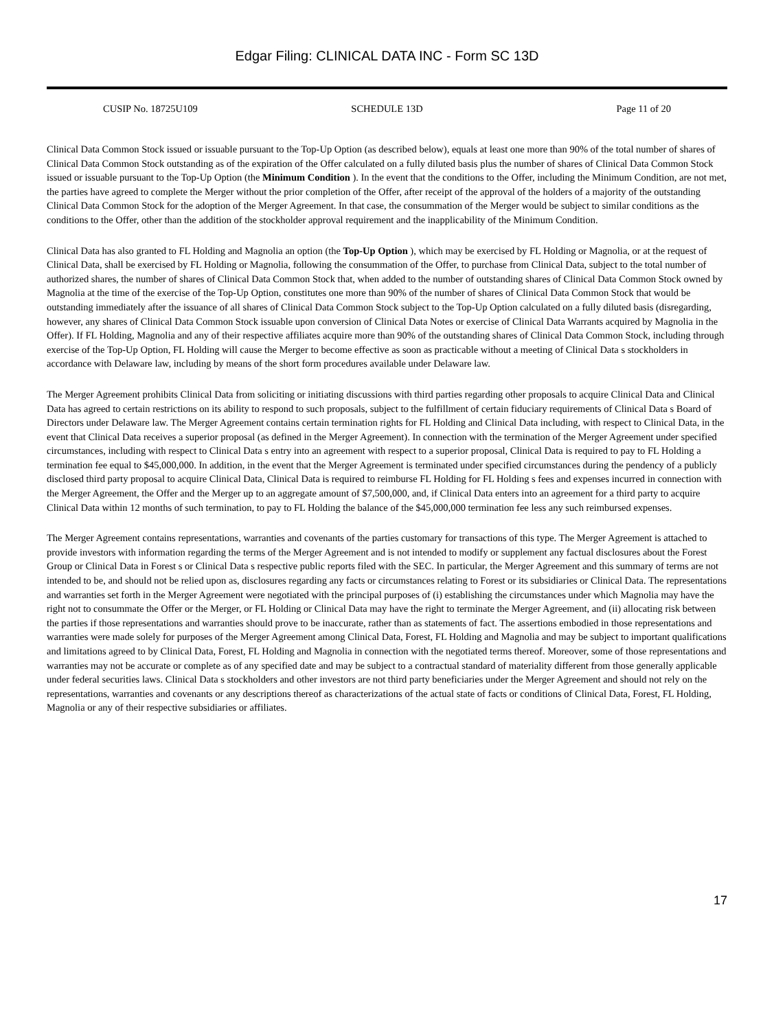Edgar Filing: CLINICAL DATA INC - Form SC 13D
CUSIP No. 18725U109 SCHEDULE 13D Page 11 of 20
Clinical Data Common Stock issued or issuable pursuant to the Top-Up Option (as described below), equals at least one more than 90% of the total number of shares of Clinical Data Common Stock outstanding as of the expiration of the Offer calculated on a fully diluted basis plus the number of shares of Clinical Data Common Stock issued or issuable pursuant to the Top-Up Option (the Minimum Condition ). In the event that the conditions to the Offer, including the Minimum Condition, are not met, the parties have agreed to complete the Merger without the prior completion of the Offer, after receipt of the approval of the holders of a majority of the outstanding Clinical Data Common Stock for the adoption of the Merger Agreement. In that case, the consummation of the Merger would be subject to similar conditions as the conditions to the Offer, other than the addition of the stockholder approval requirement and the inapplicability of the Minimum Condition.
Clinical Data has also granted to FL Holding and Magnolia an option (the Top-Up Option ), which may be exercised by FL Holding or Magnolia, or at the request of Clinical Data, shall be exercised by FL Holding or Magnolia, following the consummation of the Offer, to purchase from Clinical Data, subject to the total number of authorized shares, the number of shares of Clinical Data Common Stock that, when added to the number of outstanding shares of Clinical Data Common Stock owned by Magnolia at the time of the exercise of the Top-Up Option, constitutes one more than 90% of the number of shares of Clinical Data Common Stock that would be outstanding immediately after the issuance of all shares of Clinical Data Common Stock subject to the Top-Up Option calculated on a fully diluted basis (disregarding, however, any shares of Clinical Data Common Stock issuable upon conversion of Clinical Data Notes or exercise of Clinical Data Warrants acquired by Magnolia in the Offer). If FL Holding, Magnolia and any of their respective affiliates acquire more than 90% of the outstanding shares of Clinical Data Common Stock, including through exercise of the Top-Up Option, FL Holding will cause the Merger to become effective as soon as practicable without a meeting of Clinical Data s stockholders in accordance with Delaware law, including by means of the short form procedures available under Delaware law.
The Merger Agreement prohibits Clinical Data from soliciting or initiating discussions with third parties regarding other proposals to acquire Clinical Data and Clinical Data has agreed to certain restrictions on its ability to respond to such proposals, subject to the fulfillment of certain fiduciary requirements of Clinical Data s Board of Directors under Delaware law. The Merger Agreement contains certain termination rights for FL Holding and Clinical Data including, with respect to Clinical Data, in the event that Clinical Data receives a superior proposal (as defined in the Merger Agreement). In connection with the termination of the Merger Agreement under specified circumstances, including with respect to Clinical Data s entry into an agreement with respect to a superior proposal, Clinical Data is required to pay to FL Holding a termination fee equal to $45,000,000. In addition, in the event that the Merger Agreement is terminated under specified circumstances during the pendency of a publicly disclosed third party proposal to acquire Clinical Data, Clinical Data is required to reimburse FL Holding for FL Holding s fees and expenses incurred in connection with the Merger Agreement, the Offer and the Merger up to an aggregate amount of $7,500,000, and, if Clinical Data enters into an agreement for a third party to acquire Clinical Data within 12 months of such termination, to pay to FL Holding the balance of the $45,000,000 termination fee less any such reimbursed expenses.
The Merger Agreement contains representations, warranties and covenants of the parties customary for transactions of this type. The Merger Agreement is attached to provide investors with information regarding the terms of the Merger Agreement and is not intended to modify or supplement any factual disclosures about the Forest Group or Clinical Data in Forest s or Clinical Data s respective public reports filed with the SEC. In particular, the Merger Agreement and this summary of terms are not intended to be, and should not be relied upon as, disclosures regarding any facts or circumstances relating to Forest or its subsidiaries or Clinical Data. The representations and warranties set forth in the Merger Agreement were negotiated with the principal purposes of (i) establishing the circumstances under which Magnolia may have the right not to consummate the Offer or the Merger, or FL Holding or Clinical Data may have the right to terminate the Merger Agreement, and (ii) allocating risk between the parties if those representations and warranties should prove to be inaccurate, rather than as statements of fact. The assertions embodied in those representations and warranties were made solely for purposes of the Merger Agreement among Clinical Data, Forest, FL Holding and Magnolia and may be subject to important qualifications and limitations agreed to by Clinical Data, Forest, FL Holding and Magnolia in connection with the negotiated terms thereof. Moreover, some of those representations and warranties may not be accurate or complete as of any specified date and may be subject to a contractual standard of materiality different from those generally applicable under federal securities laws. Clinical Data s stockholders and other investors are not third party beneficiaries under the Merger Agreement and should not rely on the representations, warranties and covenants or any descriptions thereof as characterizations of the actual state of facts or conditions of Clinical Data, Forest, FL Holding, Magnolia or any of their respective subsidiaries or affiliates.
17